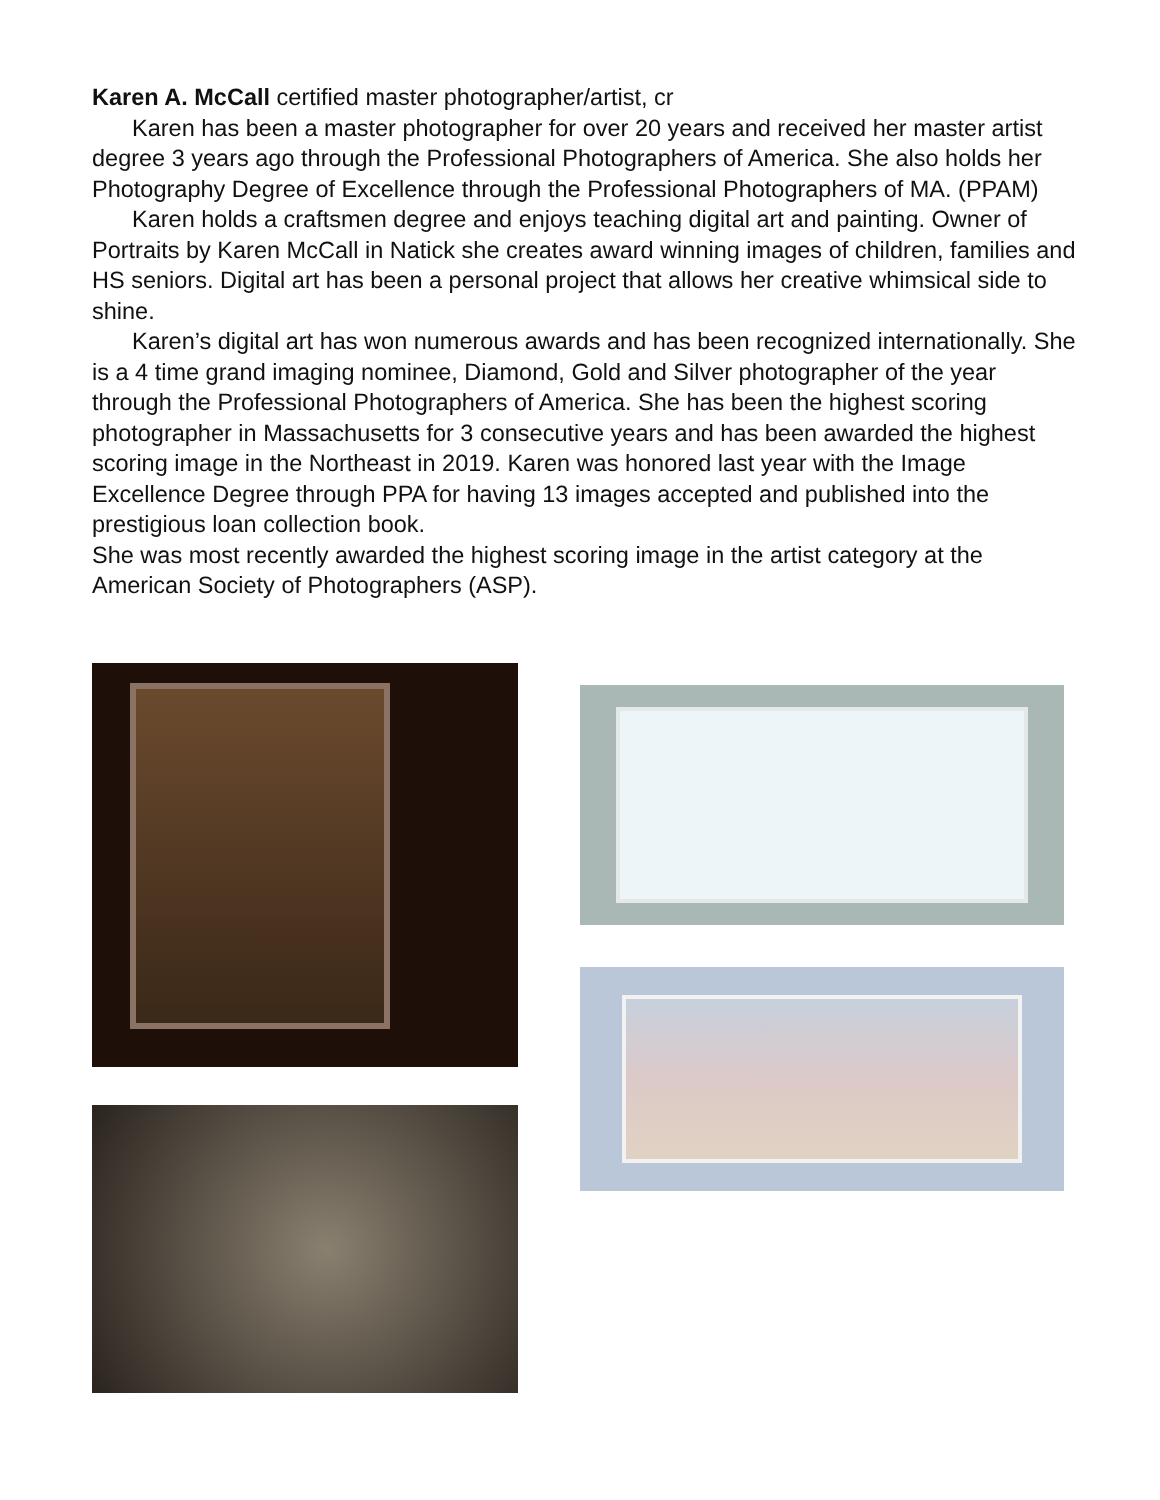Karen A. McCall certified master photographer/artist, cr
Karen has been a master photographer for over 20 years and received her master artist degree 3 years ago through the Professional Photographers of America. She also holds her Photography Degree of Excellence through the Professional Photographers of MA. (PPAM)
Karen holds a craftsmen degree and enjoys teaching digital art and painting. Owner of Portraits by Karen McCall in Natick she creates award winning images of children, families and HS seniors. Digital art has been a personal project that allows her creative whimsical side to shine.
Karen’s digital art has won numerous awards and has been recognized internationally. She is a 4 time grand imaging nominee, Diamond, Gold and Silver photographer of the year through the Professional Photographers of America. She has been the highest scoring photographer in Massachusetts for 3 consecutive years and has been awarded the highest scoring image in the Northeast in 2019. Karen was honored last year with the Image Excellence Degree through PPA for having 13 images accepted and published into the prestigious loan collection book.
She was most recently awarded the highest scoring image in the artist category at the American Society of Photographers (ASP).